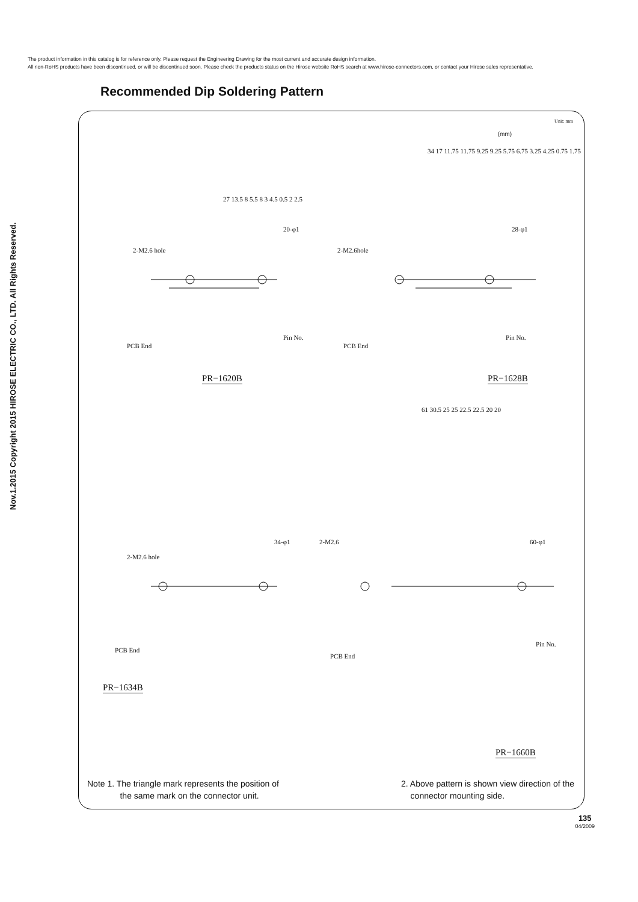The product information in this catalog is for reference only. Please request the Engineering Drawing for the most current and accurate design information.
All non-RoHS products have been discontinued, or will be discontinued soon. Please check the products status on the Hirose website RoHS search at www.hirose-connectors.com, or contact your Hirose sales representative.
Nov.1.2015 Copyright 2015 HIROSE ELECTRIC CO., LTD. All Rights Reserved.
Recommended Dip Soldering Pattern
Unit: mm
(mm)
2-M2.6 hole
20-φ1
PCB End
Pin No.
27 13.5 8 5.5 8 3 4.5 0.5 2 2.5
PR−1620B
2-M2.6hole
28-φ1
PCB End
Pin No.
34 17 11.75 11.75 9.25 9.25 5.75 6.75 3.25 4.25 0.75 1.75
PR−1628B
2-M2.6 hole
34-φ1
PCB End
PR−1634B
2-M2.6 60-φ1
PCB End
Pin No.
61 30.5 25 25 22.5 22.5 20 20
PR−1660B
Note 1. The triangle mark represents the position of
the same mark on the connector unit.
2. Above pattern is shown view direction of the
connector mounting side.
135
04/2009